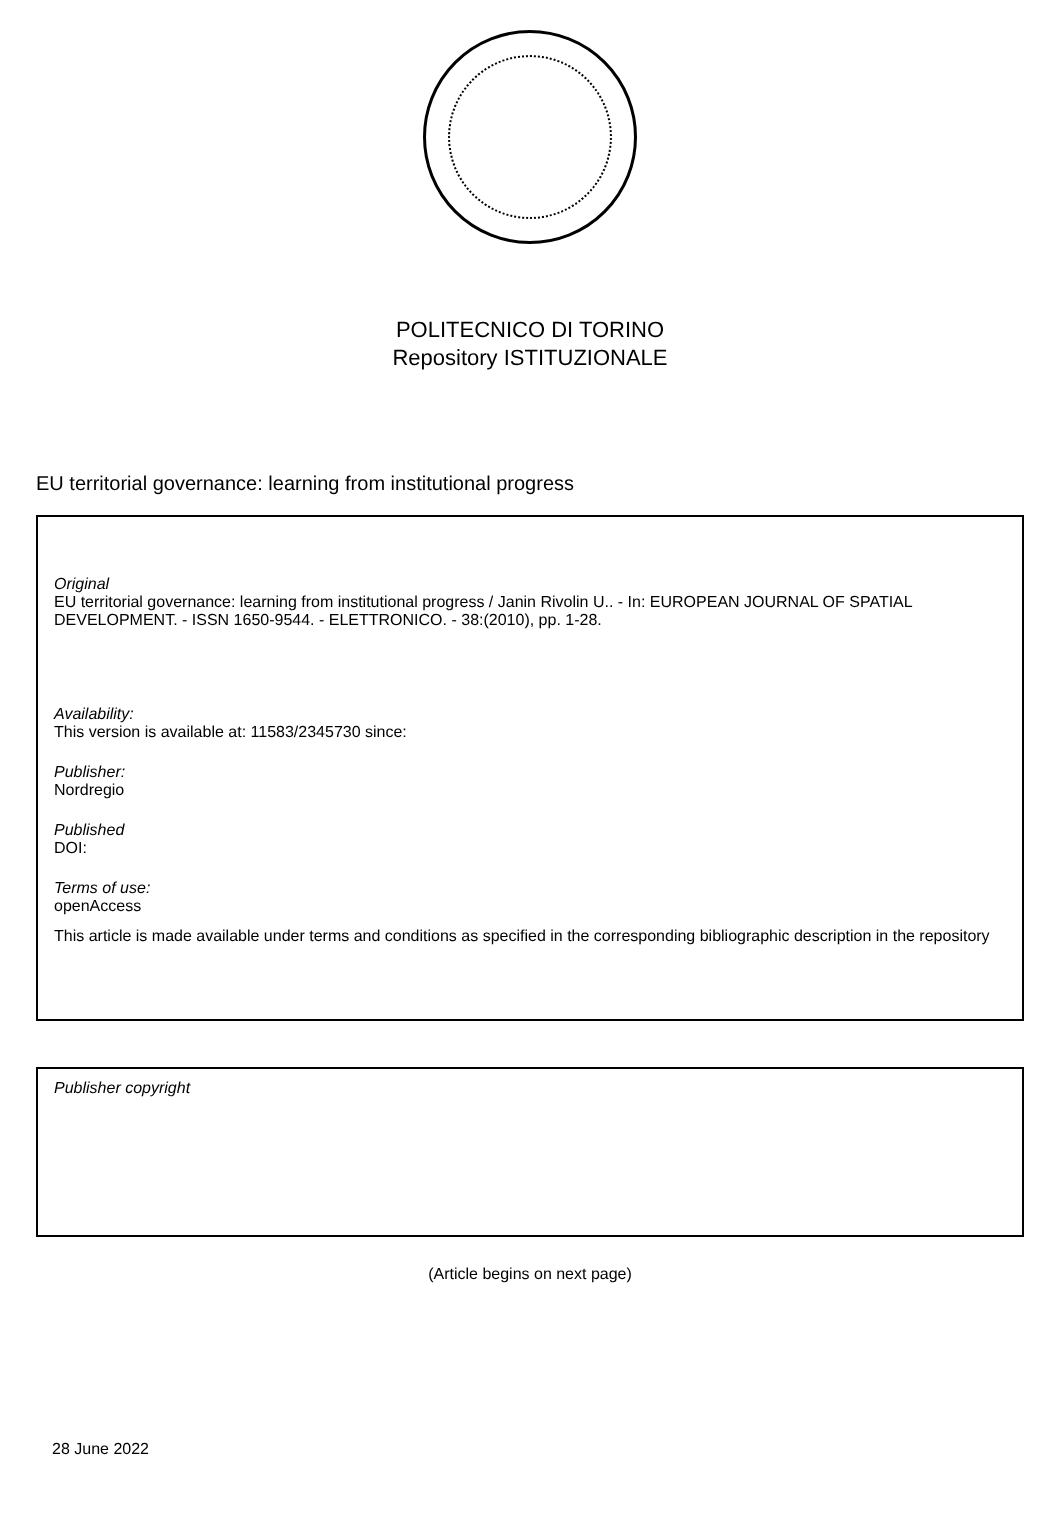POLITECNICO DI TORINO
Repository ISTITUZIONALE
EU territorial governance: learning from institutional progress
Original
EU territorial governance: learning from institutional progress / Janin Rivolin U.. - In: EUROPEAN JOURNAL OF SPATIAL DEVELOPMENT. - ISSN 1650-9544. - ELETTRONICO. - 38:(2010), pp. 1-28.
Availability:
This version is available at: 11583/2345730 since:
Publisher:
Nordregio
Published
DOI:
Terms of use:
openAccess
This article is made available under terms and conditions as specified in the corresponding bibliographic description in the repository
Publisher copyright
(Article begins on next page)
28 June 2022